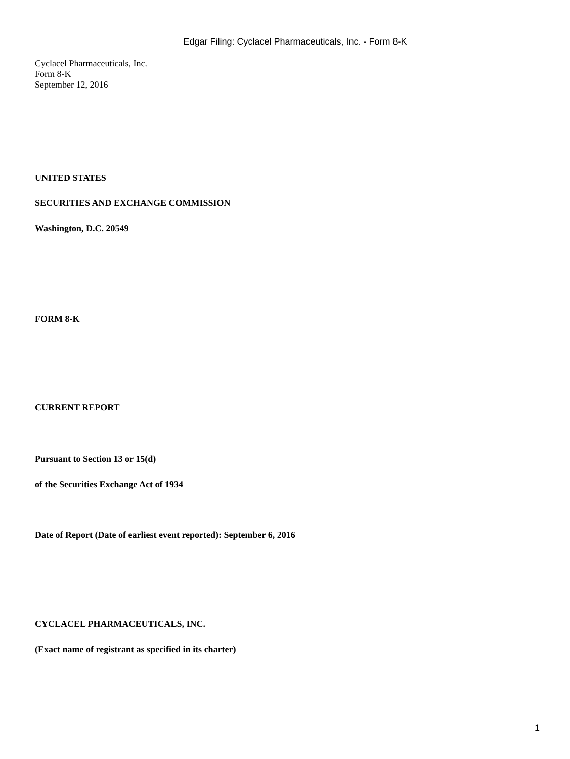Edgar Filing: Cyclacel Pharmaceuticals, Inc. - Form 8-K
Cyclacel Pharmaceuticals, Inc.
Form 8-K
September 12, 2016
UNITED STATES
SECURITIES AND EXCHANGE COMMISSION
Washington, D.C. 20549
FORM 8-K
CURRENT REPORT
Pursuant to Section 13 or 15(d)
of the Securities Exchange Act of 1934
Date of Report (Date of earliest event reported): September 6, 2016
CYCLACEL PHARMACEUTICALS, INC.
(Exact name of registrant as specified in its charter)
1